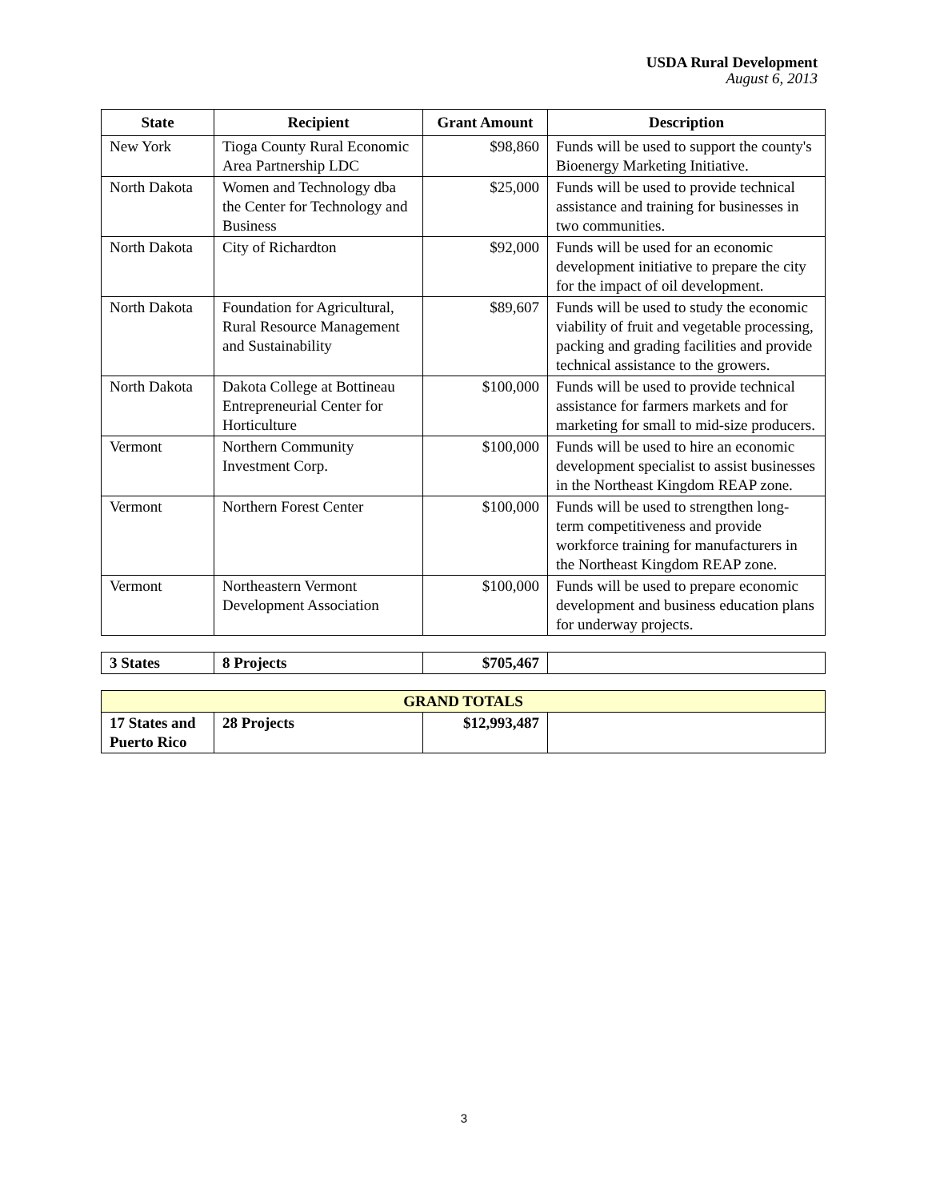USDA Rural Development
August 6, 2013
| State | Recipient | Grant Amount | Description |
| --- | --- | --- | --- |
| New York | Tioga County Rural Economic Area Partnership LDC | $98,860 | Funds will be used to support the county's Bioenergy Marketing Initiative. |
| North Dakota | Women and Technology dba the Center for Technology and Business | $25,000 | Funds will be used to provide technical assistance and training for businesses in two communities. |
| North Dakota | City of Richardton | $92,000 | Funds will be used for an economic development initiative to prepare the city for the impact of oil development. |
| North Dakota | Foundation for Agricultural, Rural Resource Management and Sustainability | $89,607 | Funds will be used to study the economic viability of fruit and vegetable processing, packing and grading facilities and provide technical assistance to the growers. |
| North Dakota | Dakota College at Bottineau Entrepreneurial Center for Horticulture | $100,000 | Funds will be used to provide technical assistance for farmers markets and for marketing for small to mid-size producers. |
| Vermont | Northern Community Investment Corp. | $100,000 | Funds will be used to hire an economic development specialist to assist businesses in the Northeast Kingdom REAP zone. |
| Vermont | Northern Forest Center | $100,000 | Funds will be used to strengthen long-term competitiveness and provide workforce training for manufacturers in the Northeast Kingdom REAP zone. |
| Vermont | Northeastern Vermont Development Association | $100,000 | Funds will be used to prepare economic development and business education plans for underway projects. |
| 3 States | 8 Projects | $705,467 | |
| GRAND TOTALS | | | |
| 17 States and Puerto Rico | 28 Projects | $12,993,487 | |
3